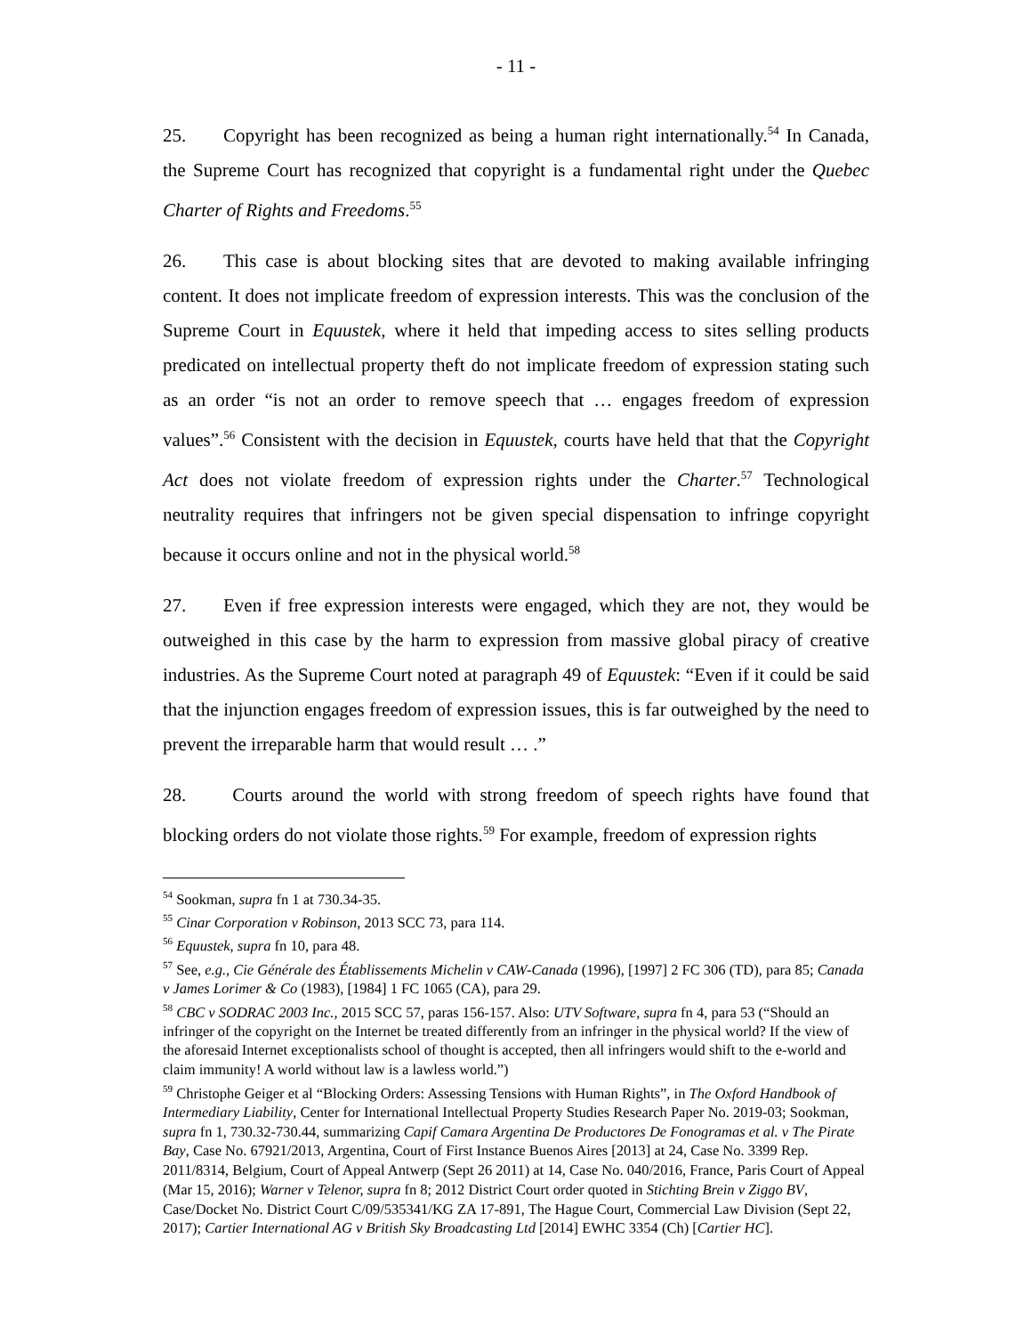- 11 -
25. Copyright has been recognized as being a human right internationally.<sup>54</sup> In Canada, the Supreme Court has recognized that copyright is a fundamental right under the Quebec Charter of Rights and Freedoms.<sup>55</sup>
26. This case is about blocking sites that are devoted to making available infringing content. It does not implicate freedom of expression interests. This was the conclusion of the Supreme Court in Equustek, where it held that impeding access to sites selling products predicated on intellectual property theft do not implicate freedom of expression stating such as an order “is not an order to remove speech that … engages freedom of expression values”.<sup>56</sup> Consistent with the decision in Equustek, courts have held that that the Copyright Act does not violate freedom of expression rights under the Charter.<sup>57</sup> Technological neutrality requires that infringers not be given special dispensation to infringe copyright because it occurs online and not in the physical world.<sup>58</sup>
27. Even if free expression interests were engaged, which they are not, they would be outweighed in this case by the harm to expression from massive global piracy of creative industries. As the Supreme Court noted at paragraph 49 of Equustek: “Even if it could be said that the injunction engages freedom of expression issues, this is far outweighed by the need to prevent the irreparable harm that would result … .”
28. Courts around the world with strong freedom of speech rights have found that blocking orders do not violate those rights.<sup>59</sup> For example, freedom of expression rights
<sup>54</sup> Sookman, supra fn 1 at 730.34-35.
<sup>55</sup> Cinar Corporation v Robinson, 2013 SCC 73, para 114.
<sup>56</sup> Equustek, supra fn 10, para 48.
<sup>57</sup> See, e.g., Cie Générale des Établissements Michelin v CAW-Canada (1996), [1997] 2 FC 306 (TD), para 85; Canada v James Lorimer & Co (1983), [1984] 1 FC 1065 (CA), para 29.
<sup>58</sup> CBC v SODRAC 2003 Inc., 2015 SCC 57, paras 156-157. Also: UTV Software, supra fn 4, para 53 (“Should an infringer of the copyright on the Internet be treated differently from an infringer in the physical world? If the view of the aforesaid Internet exceptionalists school of thought is accepted, then all infringers would shift to the e-world and claim immunity! A world without law is a lawless world.”)
<sup>59</sup> Christophe Geiger et al “Blocking Orders: Assessing Tensions with Human Rights”, in The Oxford Handbook of Intermediary Liability, Center for International Intellectual Property Studies Research Paper No. 2019-03; Sookman, supra fn 1, 730.32-730.44, summarizing Capif Camara Argentina De Productores De Fonogramas et al. v The Pirate Bay, Case No. 67921/2013, Argentina, Court of First Instance Buenos Aires [2013] at 24, Case No. 3399 Rep. 2011/8314, Belgium, Court of Appeal Antwerp (Sept 26 2011) at 14, Case No. 040/2016, France, Paris Court of Appeal (Mar 15, 2016); Warner v Telenor, supra fn 8; 2012 District Court order quoted in Stichting Brein v Ziggo BV, Case/Docket No. District Court C/09/535341/KG ZA 17-891, The Hague Court, Commercial Law Division (Sept 22, 2017); Cartier International AG v British Sky Broadcasting Ltd [2014] EWHC 3354 (Ch) [Cartier HC].